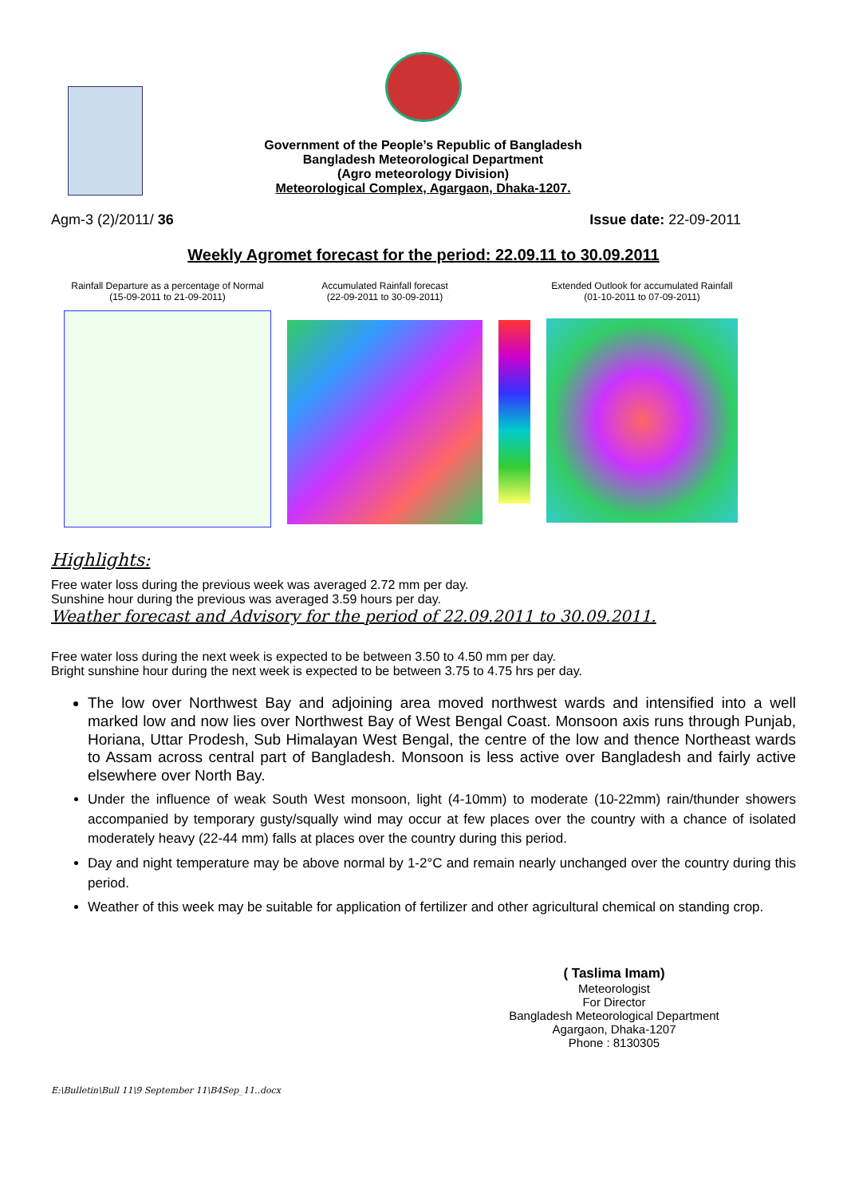Government of the People’s Republic of Bangladesh
Bangladesh Meteorological Department
(Agro meteorology Division)
Meteorological Complex, Agargaon, Dhaka-1207.
Agm-3 (2)/2011/ 36 Issue date: 22-09-2011
Weekly Agromet forecast for the period: 22.09.11 to 30.09.2011
Rainfall Departure as a percentage of Normal
(15-09-2011 to 21-09-2011)
Accumulated Rainfall forecast
(22-09-2011 to 30-09-2011)
Extended Outlook for accumulated Rainfall (01-10-2011 to 07-09-2011)
Highlights:
Free water loss during the previous week was averaged 2.72 mm per day.
Sunshine hour during the previous was averaged 3.59 hours per day.
Weather forecast and Advisory for the period of 22.09.2011 to 30.09.2011.
Free water loss during the next week is expected to be between 3.50 to 4.50 mm per day.
Bright sunshine hour during the next week is expected to be between 3.75 to 4.75 hrs per day.
The low over Northwest Bay and adjoining area moved northwest wards and intensified into a well marked low and now lies over Northwest Bay of West Bengal Coast. Monsoon axis runs through Punjab, Horiana, Uttar Prodesh, Sub Himalayan West Bengal, the centre of the low and thence Northeast wards to Assam across central part of Bangladesh. Monsoon is less active over Bangladesh and fairly active elsewhere over North Bay.
Under the influence of weak South West monsoon, light (4-10mm) to moderate (10-22mm) rain/thunder showers accompanied by temporary gusty/squally wind may occur at few places over the country with a chance of isolated moderately heavy (22-44 mm) falls at places over the country during this period.
Day and night temperature may be above normal by 1-2°C and remain nearly unchanged over the country during this period.
Weather of this week may be suitable for application of fertilizer and other agricultural chemical on standing crop.
( Taslima Imam)
Meteorologist
For Director
Bangladesh Meteorological Department
Agargaon, Dhaka-1207
Phone : 8130305
E:\Bulletin\Bull 11\9 September 11\B4Sep_11..docx